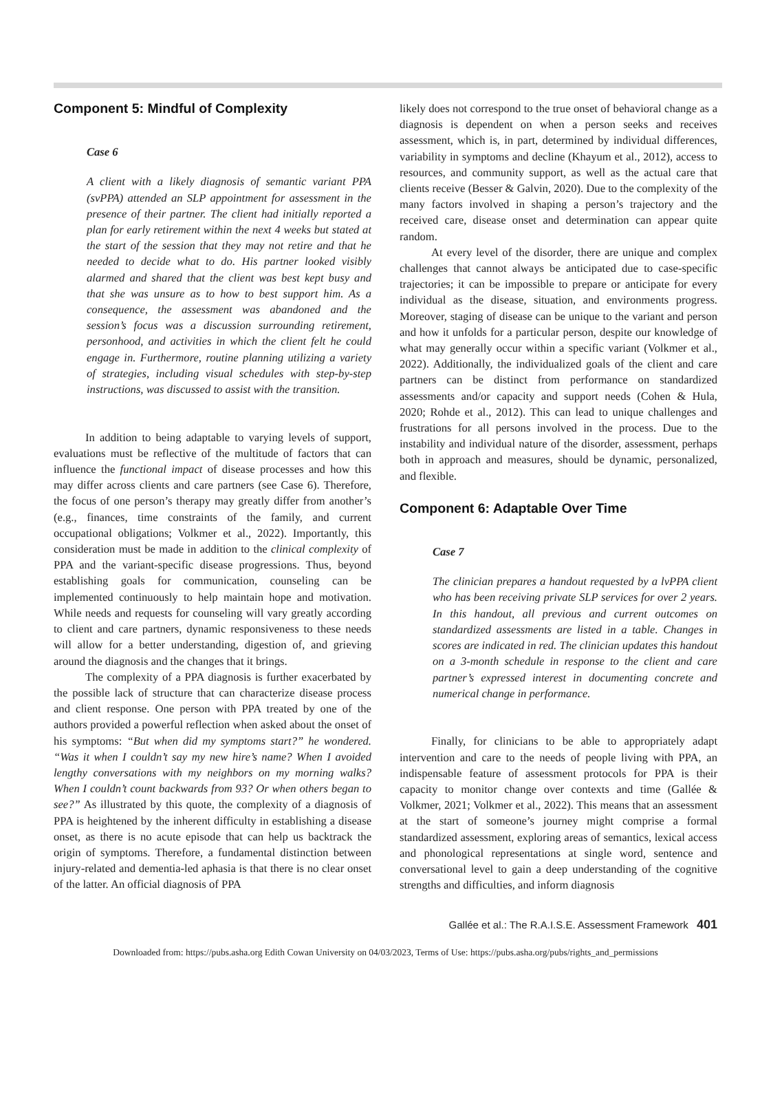Component 5: Mindful of Complexity
Case 6
A client with a likely diagnosis of semantic variant PPA (svPPA) attended an SLP appointment for assessment in the presence of their partner. The client had initially reported a plan for early retirement within the next 4 weeks but stated at the start of the session that they may not retire and that he needed to decide what to do. His partner looked visibly alarmed and shared that the client was best kept busy and that she was unsure as to how to best support him. As a consequence, the assessment was abandoned and the session’s focus was a discussion surrounding retirement, personhood, and activities in which the client felt he could engage in. Furthermore, routine planning utilizing a variety of strategies, including visual schedules with step-by-step instructions, was discussed to assist with the transition.
In addition to being adaptable to varying levels of support, evaluations must be reflective of the multitude of factors that can influence the functional impact of disease processes and how this may differ across clients and care partners (see Case 6). Therefore, the focus of one person’s therapy may greatly differ from another’s (e.g., finances, time constraints of the family, and current occupational obligations; Volkmer et al., 2022). Importantly, this consideration must be made in addition to the clinical complexity of PPA and the variant-specific disease progressions. Thus, beyond establishing goals for communication, counseling can be implemented continuously to help maintain hope and motivation. While needs and requests for counseling will vary greatly according to client and care partners, dynamic responsiveness to these needs will allow for a better understanding, digestion of, and grieving around the diagnosis and the changes that it brings.
The complexity of a PPA diagnosis is further exacerbated by the possible lack of structure that can characterize disease process and client response. One person with PPA treated by one of the authors provided a powerful reflection when asked about the onset of his symptoms: “But when did my symptoms start?” he wondered. “Was it when I couldn’t say my new hire’s name? When I avoided lengthy conversations with my neighbors on my morning walks? When I couldn’t count backwards from 93? Or when others began to see?” As illustrated by this quote, the complexity of a diagnosis of PPA is heightened by the inherent difficulty in establishing a disease onset, as there is no acute episode that can help us backtrack the origin of symptoms. Therefore, a fundamental distinction between injury-related and dementia-led aphasia is that there is no clear onset of the latter. An official diagnosis of PPA
likely does not correspond to the true onset of behavioral change as a diagnosis is dependent on when a person seeks and receives assessment, which is, in part, determined by individual differences, variability in symptoms and decline (Khayum et al., 2012), access to resources, and community support, as well as the actual care that clients receive (Besser & Galvin, 2020). Due to the complexity of the many factors involved in shaping a person’s trajectory and the received care, disease onset and determination can appear quite random.
At every level of the disorder, there are unique and complex challenges that cannot always be anticipated due to case-specific trajectories; it can be impossible to prepare or anticipate for every individual as the disease, situation, and environments progress. Moreover, staging of disease can be unique to the variant and person and how it unfolds for a particular person, despite our knowledge of what may generally occur within a specific variant (Volkmer et al., 2022). Additionally, the individualized goals of the client and care partners can be distinct from performance on standardized assessments and/or capacity and support needs (Cohen & Hula, 2020; Rohde et al., 2012). This can lead to unique challenges and frustrations for all persons involved in the process. Due to the instability and individual nature of the disorder, assessment, perhaps both in approach and measures, should be dynamic, personalized, and flexible.
Component 6: Adaptable Over Time
Case 7
The clinician prepares a handout requested by a lvPPA client who has been receiving private SLP services for over 2 years. In this handout, all previous and current outcomes on standardized assessments are listed in a table. Changes in scores are indicated in red. The clinician updates this handout on a 3-month schedule in response to the client and care partner’s expressed interest in documenting concrete and numerical change in performance.
Finally, for clinicians to be able to appropriately adapt intervention and care to the needs of people living with PPA, an indispensable feature of assessment protocols for PPA is their capacity to monitor change over contexts and time (Gallée & Volkmer, 2021; Volkmer et al., 2022). This means that an assessment at the start of someone’s journey might comprise a formal standardized assessment, exploring areas of semantics, lexical access and phonological representations at single word, sentence and conversational level to gain a deep understanding of the cognitive strengths and difficulties, and inform diagnosis
Gallée et al.: The R.A.I.S.E. Assessment Framework 401
Downloaded from: https://pubs.asha.org Edith Cowan University on 04/03/2023, Terms of Use: https://pubs.asha.org/pubs/rights_and_permissions